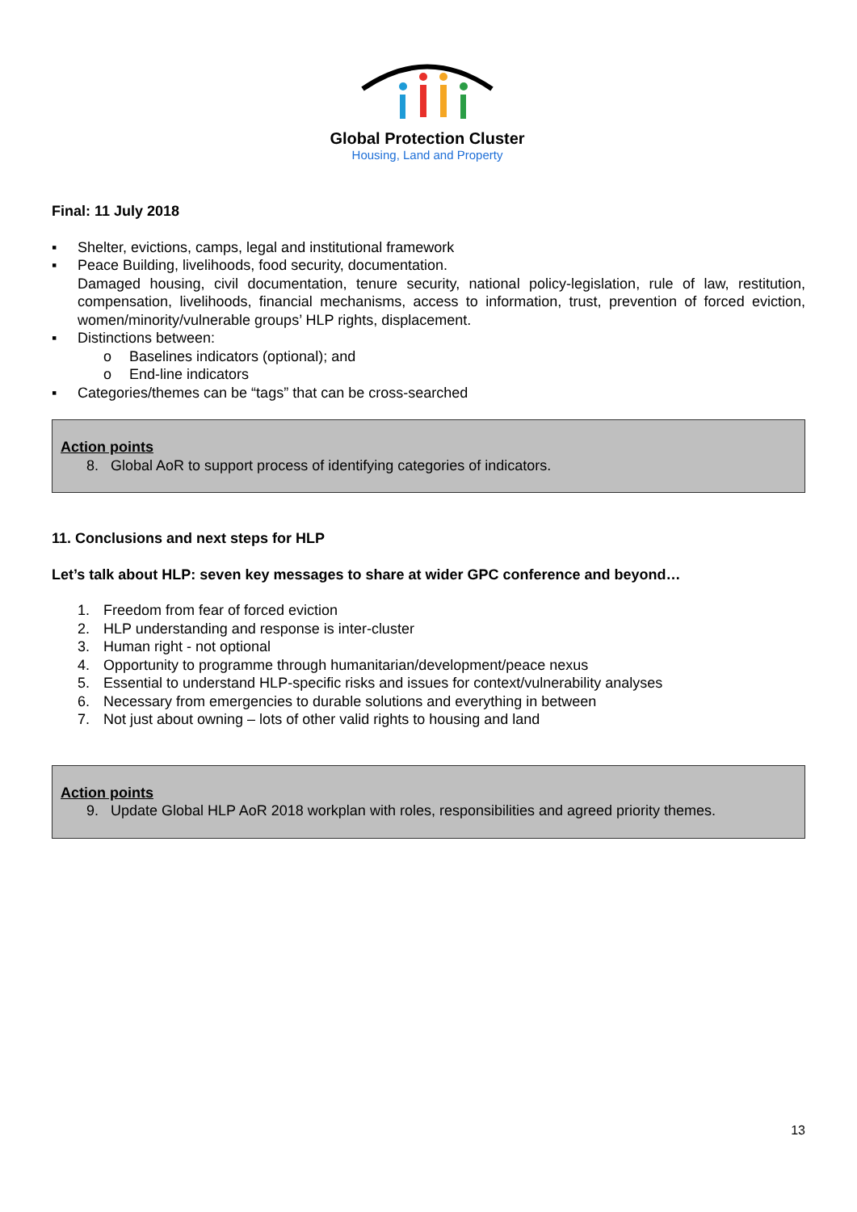Global Protection Cluster
Housing, Land and Property
Final: 11 July 2018
▪ Shelter, evictions, camps, legal and institutional framework
▪ Peace Building, livelihoods, food security, documentation.
Damaged housing, civil documentation, tenure security, national policy-legislation, rule of law, restitution, compensation, livelihoods, financial mechanisms, access to information, trust, prevention of forced eviction, women/minority/vulnerable groups’ HLP rights, displacement.
▪ Distinctions between:
o Baselines indicators (optional); and
o End-line indicators
▪ Categories/themes can be “tags” that can be cross-searched
Action points
8. Global AoR to support process of identifying categories of indicators.
11. Conclusions and next steps for HLP
Let’s talk about HLP: seven key messages to share at wider GPC conference and beyond…
1. Freedom from fear of forced eviction
2. HLP understanding and response is inter-cluster
3. Human right - not optional
4. Opportunity to programme through humanitarian/development/peace nexus
5. Essential to understand HLP-specific risks and issues for context/vulnerability analyses
6. Necessary from emergencies to durable solutions and everything in between
7. Not just about owning – lots of other valid rights to housing and land
Action points
9. Update Global HLP AoR 2018 workplan with roles, responsibilities and agreed priority themes.
13